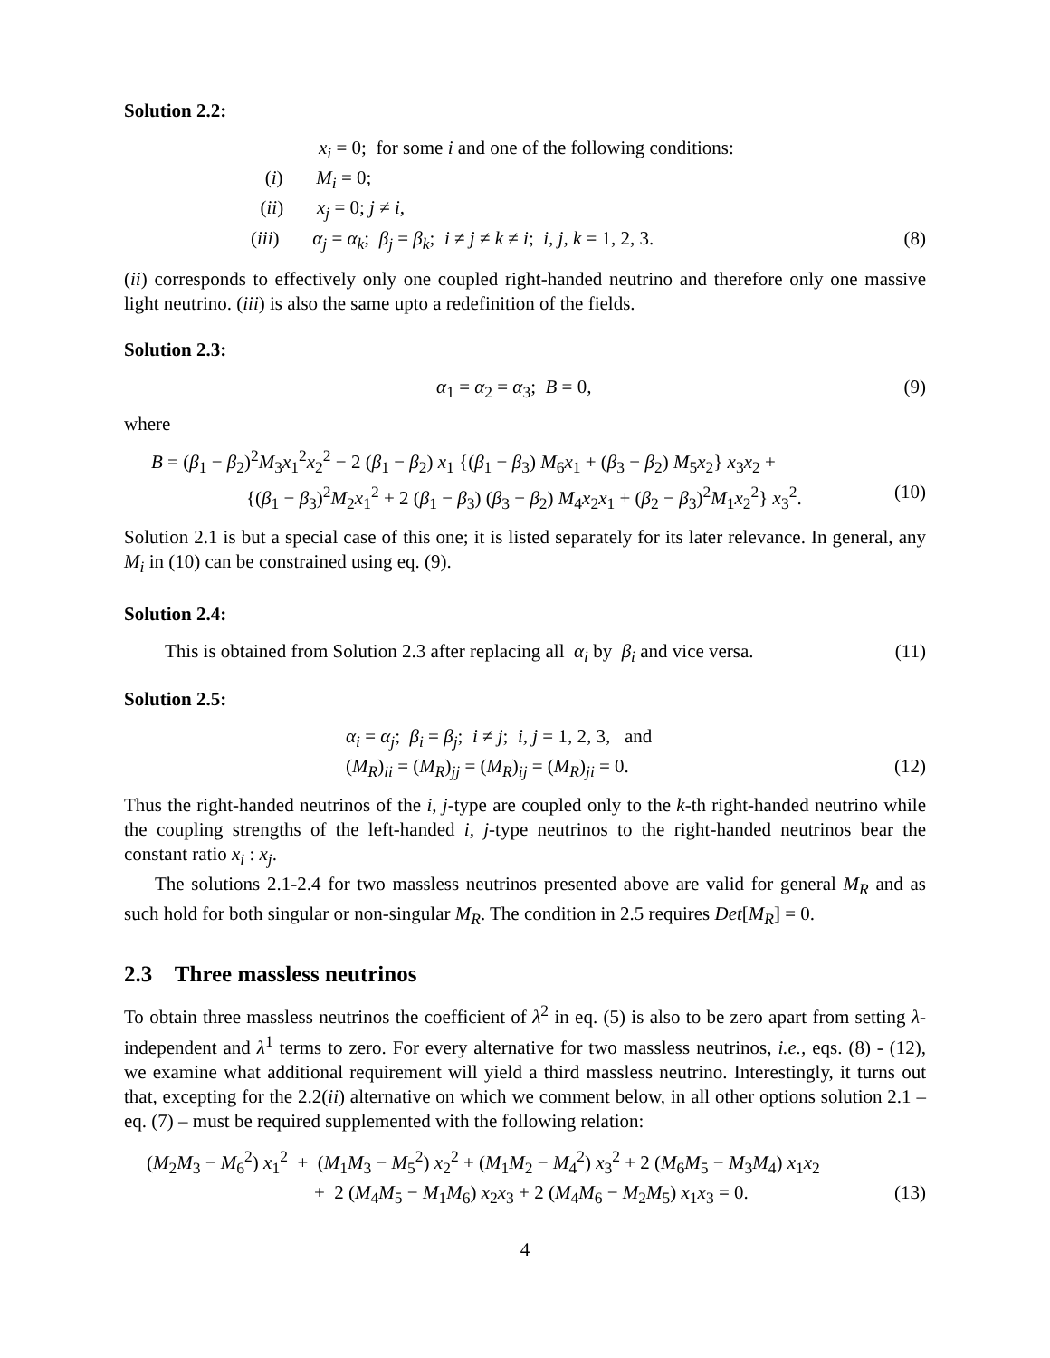Solution 2.2:
x<sub>i</sub> = 0; for some i and one of the following conditions:
(i) M<sub>i</sub> = 0;
(ii) x<sub>j</sub> = 0; j ≠ i,
(iii) α<sub>j</sub> = α<sub>k</sub>; β<sub>j</sub> = β<sub>k</sub>; i ≠ j ≠ k ≠ i; i, j, k = 1, 2, 3. (8)
(ii) corresponds to effectively only one coupled right-handed neutrino and therefore only one massive light neutrino. (iii) is also the same upto a redefinition of the fields.
Solution 2.3:
α<sub>1</sub> = α<sub>2</sub> = α<sub>3</sub>; B = 0, (9)
where
B = (β<sub>1</sub> − β<sub>2</sub>)<sup>2</sup>M<sub>3</sub>x<sub>1</sub><sup>2</sup>x<sub>2</sub><sup>2</sup> − 2 (β<sub>1</sub> − β<sub>2</sub>) x<sub>1</sub> {(β<sub>1</sub> − β<sub>3</sub>) M<sub>6</sub>x<sub>1</sub> + (β<sub>3</sub> − β<sub>2</sub>) M<sub>5</sub>x<sub>2</sub>} x<sub>3</sub>x<sub>2</sub> +
{(β<sub>1</sub> − β<sub>3</sub>)<sup>2</sup>M<sub>2</sub>x<sub>1</sub><sup>2</sup> + 2 (β<sub>1</sub> − β<sub>3</sub>) (β<sub>3</sub> − β<sub>2</sub>) M<sub>4</sub>x<sub>2</sub>x<sub>1</sub> + (β<sub>2</sub> − β<sub>3</sub>)<sup>2</sup>M<sub>1</sub>x<sub>2</sub><sup>2</sup>} x<sub>3</sub><sup>2</sup>. (10)
Solution 2.1 is but a special case of this one; it is listed separately for its later relevance. In general, any M<sub>i</sub> in (10) can be constrained using eq. (9).
Solution 2.4:
This is obtained from Solution 2.3 after replacing all α<sub>i</sub> by β<sub>i</sub> and vice versa. (11)
Solution 2.5:
α<sub>i</sub> = α<sub>j</sub>; β<sub>i</sub> = β<sub>j</sub>; i ≠ j; i, j = 1, 2, 3, and
(M<sub>R</sub>)<sub>ii</sub> = (M<sub>R</sub>)<sub>jj</sub> = (M<sub>R</sub>)<sub>ij</sub> = (M<sub>R</sub>)<sub>ji</sub> = 0. (12)
Thus the right-handed neutrinos of the i, j-type are coupled only to the k-th right-handed neutrino while the coupling strengths of the left-handed i, j-type neutrinos to the right-handed neutrinos bear the constant ratio x<sub>i</sub> : x<sub>j</sub>.
The solutions 2.1-2.4 for two massless neutrinos presented above are valid for general M<sub>R</sub> and as such hold for both singular or non-singular M<sub>R</sub>. The condition in 2.5 requires Det[M<sub>R</sub>] = 0.
2.3 Three massless neutrinos
To obtain three massless neutrinos the coefficient of λ<sup>2</sup> in eq. (5) is also to be zero apart from setting λ-independent and λ<sup>1</sup> terms to zero. For every alternative for two massless neutrinos, i.e., eqs. (8) - (12), we examine what additional requirement will yield a third massless neutrino. Interestingly, it turns out that, excepting for the 2.2(ii) alternative on which we comment below, in all other options solution 2.1 – eq. (7) – must be required supplemented with the following relation:
(M<sub>2</sub>M<sub>3</sub> − M<sub>6</sub><sup>2</sup>) x<sub>1</sub><sup>2</sup> + (M<sub>1</sub>M<sub>3</sub> − M<sub>5</sub><sup>2</sup>) x<sub>2</sub><sup>2</sup> + (M<sub>1</sub>M<sub>2</sub> − M<sub>4</sub><sup>2</sup>) x<sub>3</sub><sup>2</sup> + 2 (M<sub>6</sub>M<sub>5</sub> − M<sub>3</sub>M<sub>4</sub>) x<sub>1</sub>x<sub>2</sub>
+ 2 (M<sub>4</sub>M<sub>5</sub> − M<sub>1</sub>M<sub>6</sub>) x<sub>2</sub>x<sub>3</sub> + 2 (M<sub>4</sub>M<sub>6</sub> − M<sub>2</sub>M<sub>5</sub>) x<sub>1</sub>x<sub>3</sub> = 0. (13)
4